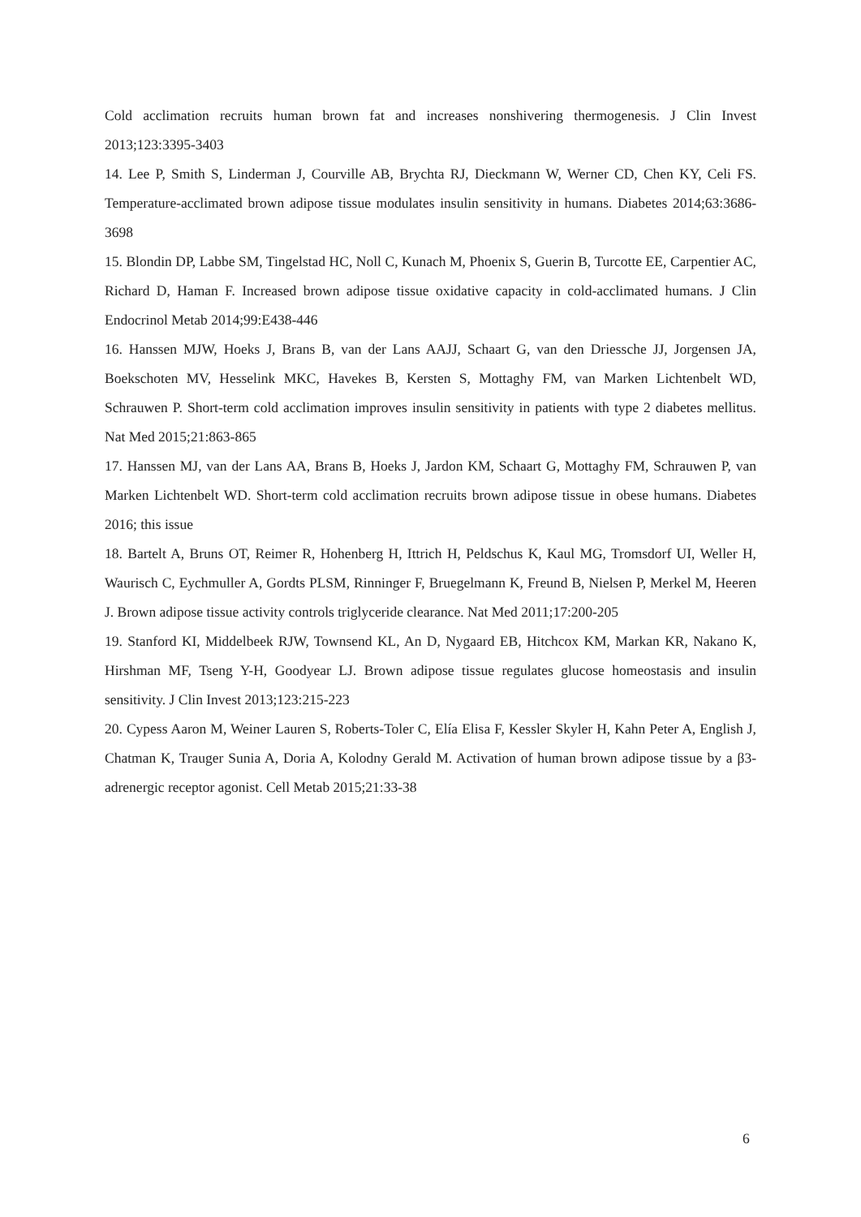Cold acclimation recruits human brown fat and increases nonshivering thermogenesis. J Clin Invest 2013;123:3395-3403
14. Lee P, Smith S, Linderman J, Courville AB, Brychta RJ, Dieckmann W, Werner CD, Chen KY, Celi FS. Temperature-acclimated brown adipose tissue modulates insulin sensitivity in humans. Diabetes 2014;63:3686-3698
15. Blondin DP, Labbe SM, Tingelstad HC, Noll C, Kunach M, Phoenix S, Guerin B, Turcotte EE, Carpentier AC, Richard D, Haman F. Increased brown adipose tissue oxidative capacity in cold-acclimated humans. J Clin Endocrinol Metab 2014;99:E438-446
16. Hanssen MJW, Hoeks J, Brans B, van der Lans AAJJ, Schaart G, van den Driessche JJ, Jorgensen JA, Boekschoten MV, Hesselink MKC, Havekes B, Kersten S, Mottaghy FM, van Marken Lichtenbelt WD, Schrauwen P. Short-term cold acclimation improves insulin sensitivity in patients with type 2 diabetes mellitus. Nat Med 2015;21:863-865
17. Hanssen MJ, van der Lans AA, Brans B, Hoeks J, Jardon KM, Schaart G, Mottaghy FM, Schrauwen P, van Marken Lichtenbelt WD. Short-term cold acclimation recruits brown adipose tissue in obese humans. Diabetes 2016; this issue
18. Bartelt A, Bruns OT, Reimer R, Hohenberg H, Ittrich H, Peldschus K, Kaul MG, Tromsdorf UI, Weller H, Waurisch C, Eychmuller A, Gordts PLSM, Rinninger F, Bruegelmann K, Freund B, Nielsen P, Merkel M, Heeren J. Brown adipose tissue activity controls triglyceride clearance. Nat Med 2011;17:200-205
19. Stanford KI, Middelbeek RJW, Townsend KL, An D, Nygaard EB, Hitchcox KM, Markan KR, Nakano K, Hirshman MF, Tseng Y-H, Goodyear LJ. Brown adipose tissue regulates glucose homeostasis and insulin sensitivity. J Clin Invest 2013;123:215-223
20. Cypess Aaron M, Weiner Lauren S, Roberts-Toler C, Elía Elisa F, Kessler Skyler H, Kahn Peter A, English J, Chatman K, Trauger Sunia A, Doria A, Kolodny Gerald M. Activation of human brown adipose tissue by a β3-adrenergic receptor agonist. Cell Metab 2015;21:33-38
6